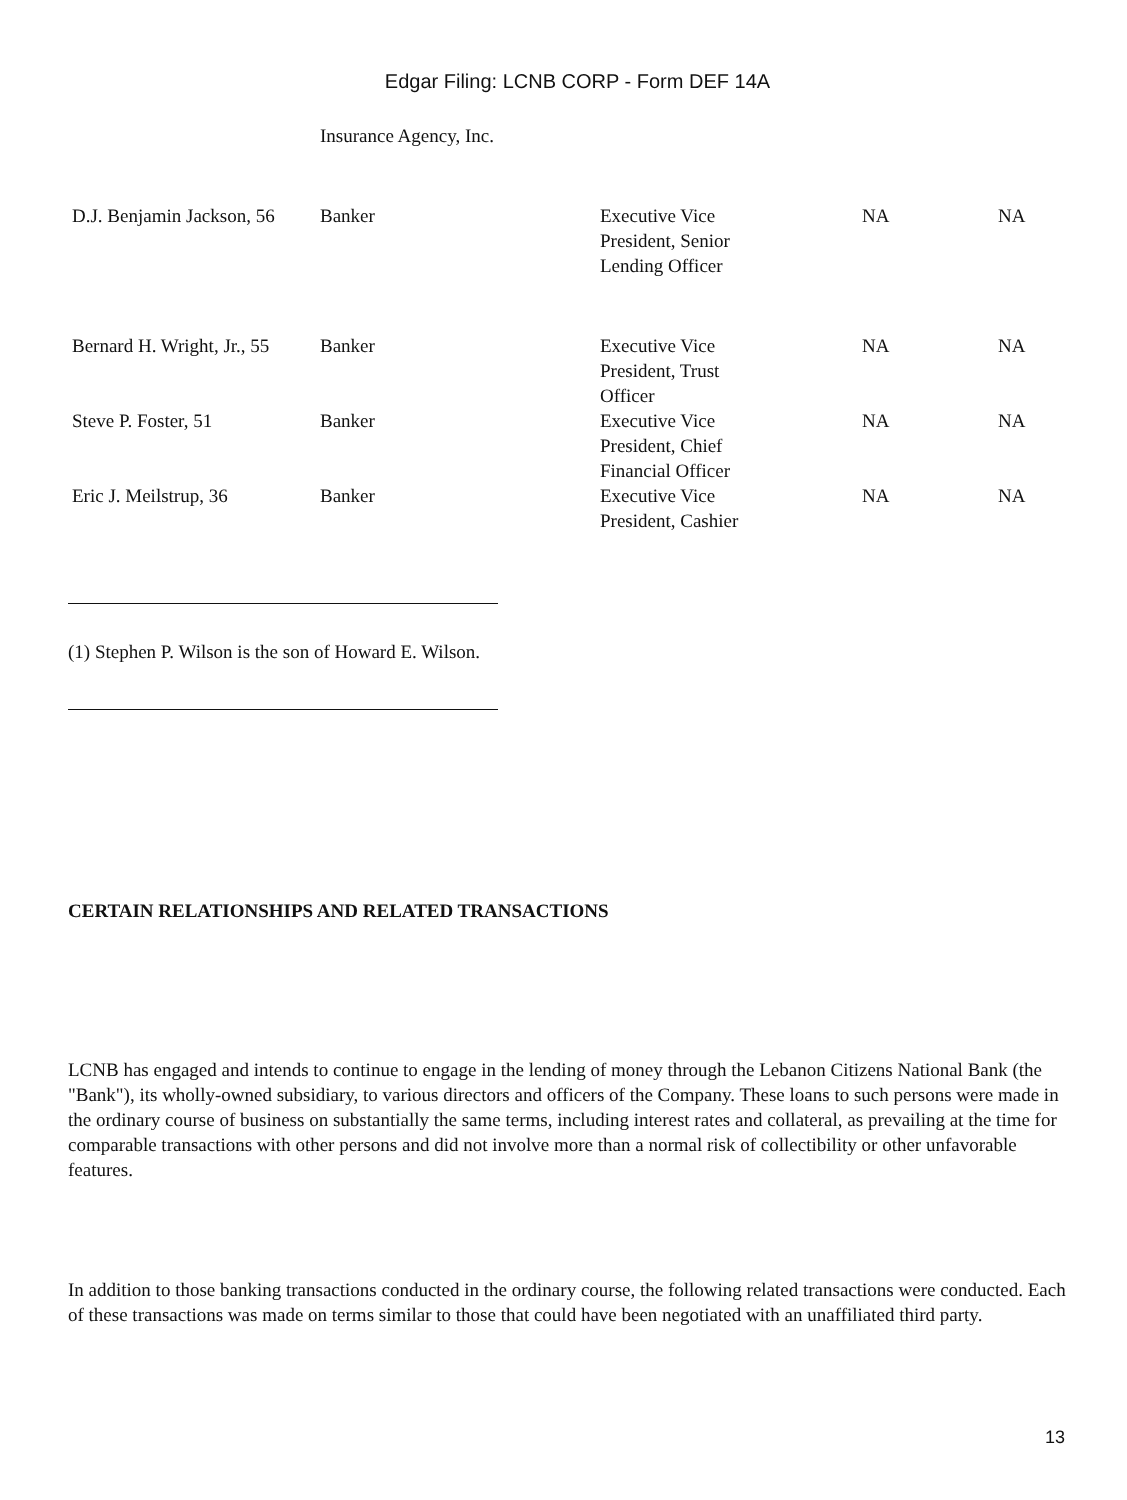Edgar Filing: LCNB CORP - Form DEF 14A
| | Insurance Agency, Inc. | | | |
| D.J. Benjamin Jackson, 56 | Banker | Executive Vice President, Senior Lending Officer | NA | NA |
| Bernard H. Wright, Jr., 55 | Banker | Executive Vice President, Trust Officer | NA | NA |
| Steve P. Foster, 51 | Banker | Executive Vice President, Chief Financial Officer | NA | NA |
| Eric J. Meilstrup, 36 | Banker | Executive Vice President, Cashier | NA | NA |
(1) Stephen P. Wilson is the son of Howard E. Wilson.
CERTAIN RELATIONSHIPS AND RELATED TRANSACTIONS
LCNB has engaged and intends to continue to engage in the lending of money through the Lebanon Citizens National Bank (the "Bank"), its wholly-owned subsidiary, to various directors and officers of the Company. These loans to such persons were made in the ordinary course of business on substantially the same terms, including interest rates and collateral, as prevailing at the time for comparable transactions with other persons and did not involve more than a normal risk of collectibility or other unfavorable features.
In addition to those banking transactions conducted in the ordinary course, the following related transactions were conducted. Each of these transactions was made on terms similar to those that could have been negotiated with an unaffiliated third party.
13